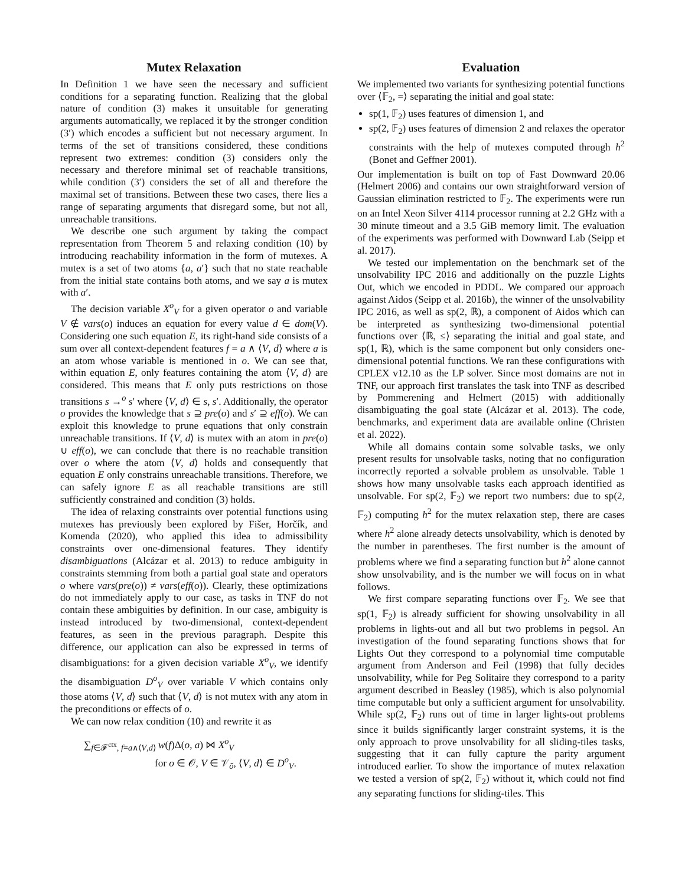Mutex Relaxation
In Definition 1 we have seen the necessary and sufficient conditions for a separating function. Realizing that the global nature of condition (3) makes it unsuitable for generating arguments automatically, we replaced it by the stronger condition (3′) which encodes a sufficient but not necessary argument. In terms of the set of transitions considered, these conditions represent two extremes: condition (3) considers only the necessary and therefore minimal set of reachable transitions, while condition (3′) considers the set of all and therefore the maximal set of transitions. Between these two cases, there lies a range of separating arguments that disregard some, but not all, unreachable transitions.
We describe one such argument by taking the compact representation from Theorem 5 and relaxing condition (10) by introducing reachability information in the form of mutexes. A mutex is a set of two atoms {a, a′} such that no state reachable from the initial state contains both atoms, and we say a is mutex with a′.
The decision variable X<sup>o</sup><sub>V</sub> for a given operator o and variable V ∉ vars(o) induces an equation for every value d ∈ dom(V). Considering one such equation E, its right-hand side consists of a sum over all context-dependent features f = a ∧ ⟨V, d⟩ where a is an atom whose variable is mentioned in o. We can see that, within equation E, only features containing the atom ⟨V, d⟩ are considered. This means that E only puts restrictions on those transitions s →<sup>o</sup> s′ where ⟨V, d⟩ ∈ s, s′. Additionally, the operator o provides the knowledge that s ⊇ pre(o) and s′ ⊇ eff(o). We can exploit this knowledge to prune equations that only constrain unreachable transitions. If ⟨V, d⟩ is mutex with an atom in pre(o) ∪ eff(o), we can conclude that there is no reachable transition over o where the atom ⟨V, d⟩ holds and consequently that equation E only constrains unreachable transitions. Therefore, we can safely ignore E as all reachable transitions are still sufficiently constrained and condition (3) holds.
The idea of relaxing constraints over potential functions using mutexes has previously been explored by Fišer, Horčík, and Komenda (2020), who applied this idea to admissibility constraints over one-dimensional features. They identify disambiguations (Alcázar et al. 2013) to reduce ambiguity in constraints stemming from both a partial goal state and operators o where vars(pre(o)) ≠ vars(eff(o)). Clearly, these optimizations do not immediately apply to our case, as tasks in TNF do not contain these ambiguities by definition. In our case, ambiguity is instead introduced by two-dimensional, context-dependent features, as seen in the previous paragraph. Despite this difference, our application can also be expressed in terms of disambiguations: for a given decision variable X<sup>o</sup><sub>V</sub>, we identify the disambiguation D<sup>o</sup><sub>V</sub> over variable V which contains only those atoms ⟨V, d⟩ such that ⟨V, d⟩ is not mutex with any atom in the preconditions or effects of o.
We can now relax condition (10) and rewrite it as
∑<sub>f∈𝓕<sup>ctx</sup>, f=a∧⟨V,d⟩</sub> w(f)Δ(o, a) ⋈ X<sup>o</sup><sub>V</sub>
for o ∈ 𝒪, V ∈ 𝒱<sub>ō</sub>, ⟨V, d⟩ ∈ D<sup>o</sup><sub>V</sub>.
Evaluation
We implemented two variants for synthesizing potential functions over ⟨𝔽<sub>2</sub>, =⟩ separating the initial and goal state:
sp(1, 𝔽<sub>2</sub>) uses features of dimension 1, and
sp(2, 𝔽<sub>2</sub>) uses features of dimension 2 and relaxes the operator constraints with the help of mutexes computed through h<sup>2</sup> (Bonet and Geffner 2001).
Our implementation is built on top of Fast Downward 20.06 (Helmert 2006) and contains our own straightforward version of Gaussian elimination restricted to 𝔽<sub>2</sub>. The experiments were run on an Intel Xeon Silver 4114 processor running at 2.2 GHz with a 30 minute timeout and a 3.5 GiB memory limit. The evaluation of the experiments was performed with Downward Lab (Seipp et al. 2017).
We tested our implementation on the benchmark set of the unsolvability IPC 2016 and additionally on the puzzle Lights Out, which we encoded in PDDL. We compared our approach against Aidos (Seipp et al. 2016b), the winner of the unsolvability IPC 2016, as well as sp(2, ℝ), a component of Aidos which can be interpreted as synthesizing two-dimensional potential functions over ⟨ℝ, ≤⟩ separating the initial and goal state, and sp(1, ℝ), which is the same component but only considers one-dimensional potential functions. We ran these configurations with CPLEX v12.10 as the LP solver. Since most domains are not in TNF, our approach first translates the task into TNF as described by Pommerening and Helmert (2015) with additionally disambiguating the goal state (Alcázar et al. 2013). The code, benchmarks, and experiment data are available online (Christen et al. 2022).
While all domains contain some solvable tasks, we only present results for unsolvable tasks, noting that no configuration incorrectly reported a solvable problem as unsolvable. Table 1 shows how many unsolvable tasks each approach identified as unsolvable. For sp(2, 𝔽<sub>2</sub>) we report two numbers: due to sp(2, 𝔽<sub>2</sub>) computing h<sup>2</sup> for the mutex relaxation step, there are cases where h<sup>2</sup> alone already detects unsolvability, which is denoted by the number in parentheses. The first number is the amount of problems where we find a separating function but h<sup>2</sup> alone cannot show unsolvability, and is the number we will focus on in what follows.
We first compare separating functions over 𝔽<sub>2</sub>. We see that sp(1, 𝔽<sub>2</sub>) is already sufficient for showing unsolvability in all problems in lights-out and all but two problems in pegsol. An investigation of the found separating functions shows that for Lights Out they correspond to a polynomial time computable argument from Anderson and Feil (1998) that fully decides unsolvability, while for Peg Solitaire they correspond to a parity argument described in Beasley (1985), which is also polynomial time computable but only a sufficient argument for unsolvability. While sp(2, 𝔽<sub>2</sub>) runs out of time in larger lights-out problems since it builds significantly larger constraint systems, it is the only approach to prove unsolvability for all sliding-tiles tasks, suggesting that it can fully capture the parity argument introduced earlier. To show the importance of mutex relaxation we tested a version of sp(2, 𝔽<sub>2</sub>) without it, which could not find any separating functions for sliding-tiles. This